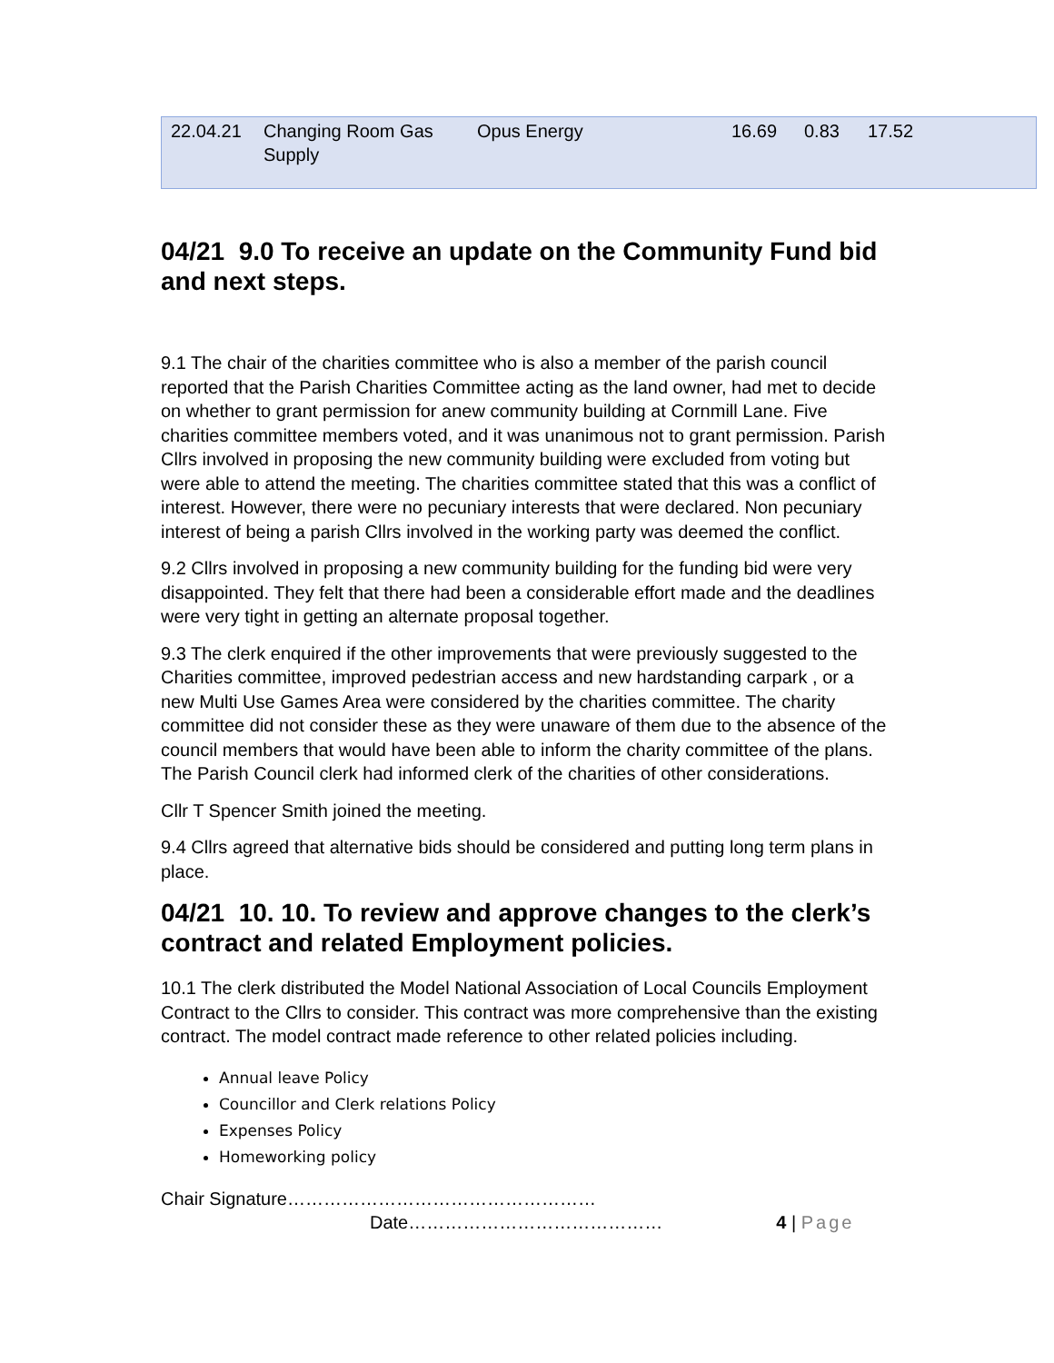| 22.04.21 | Changing Room Gas Supply | Opus Energy | 16.69 | 0.83 | 17.52 |
04/21 9.0 To receive an update on the Community Fund bid and next steps.
9.1 The chair of the charities committee who is also a member of the parish council reported that the Parish Charities Committee acting as the land owner, had met to decide on whether to grant permission for anew community building at Cornmill Lane. Five charities committee members voted, and it was unanimous not to grant permission. Parish Cllrs involved in proposing the new community building were excluded from voting but were able to attend the meeting. The charities committee stated that this was a conflict of interest. However, there were no pecuniary interests that were declared. Non pecuniary interest of being a parish Cllrs involved in the working party was deemed the conflict.
9.2 Cllrs involved in proposing a new community building for the funding bid were very disappointed. They felt that there had been a considerable effort made and the deadlines were very tight in getting an alternate proposal together.
9.3 The clerk enquired if the other improvements that were previously suggested to the Charities committee, improved pedestrian access and new hardstanding carpark , or a new Multi Use Games Area were considered by the charities committee. The charity committee did not consider these as they were unaware of them due to the absence of the council members that would have been able to inform the charity committee of the plans. The Parish Council clerk had informed clerk of the charities of other considerations.
Cllr T Spencer Smith joined the meeting.
9.4 Cllrs agreed that alternative bids should be considered and putting long term plans in place.
04/21 10. 10. To review and approve changes to the clerk’s contract and related Employment policies.
10.1 The clerk distributed the Model National Association of Local Councils Employment Contract to the Cllrs to consider. This contract was more comprehensive than the existing contract. The model contract made reference to other related policies including.
Annual leave Policy
Councillor and Clerk relations Policy
Expenses Policy
Homeworking policy
Chair Signature……………………………………………
Date…………………………………… 4 | Page